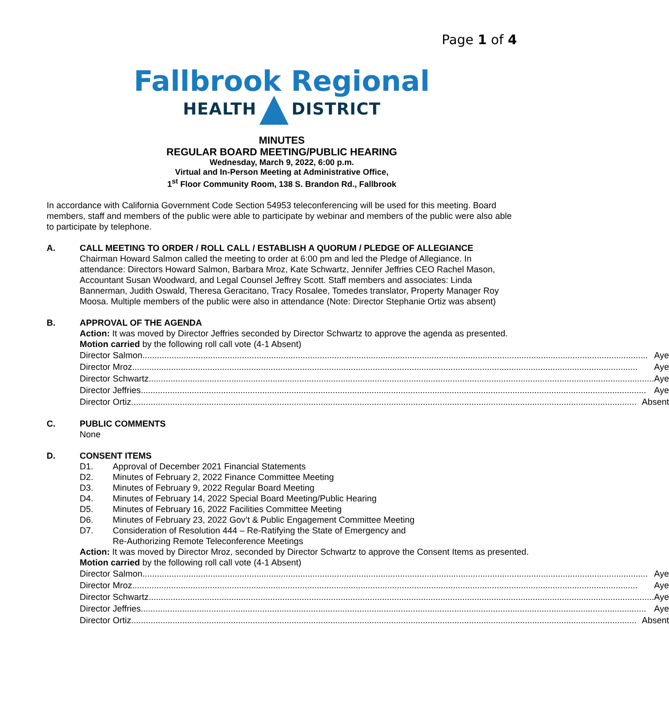Page 1 of 4
Fallbrook Regional
HEALTH DISTRICT
MINUTES
REGULAR BOARD MEETING/PUBLIC HEARING
Wednesday, March 9, 2022, 6:00 p.m.
Virtual and In-Person Meeting at Administrative Office,
1<sup>st</sup> Floor Community Room, 138 S. Brandon Rd., Fallbrook
In accordance with California Government Code Section 54953 teleconferencing will be used for this meeting. Board members, staff and members of the public were able to participate by webinar and members of the public were also able to participate by telephone.
A. CALL MEETING TO ORDER / ROLL CALL / ESTABLISH A QUORUM / PLEDGE OF ALLEGIANCE
Chairman Howard Salmon called the meeting to order at 6:00 pm and led the Pledge of Allegiance. In attendance: Directors Howard Salmon, Barbara Mroz, Kate Schwartz, Jennifer Jeffries CEO Rachel Mason, Accountant Susan Woodward, and Legal Counsel Jeffrey Scott. Staff members and associates: Linda Bannerman, Judith Oswald, Theresa Geracitano, Tracy Rosalee, Tomedes translator, Property Manager Roy Moosa. Multiple members of the public were also in attendance (Note: Director Stephanie Ortiz was absent)
B. APPROVAL OF THE AGENDA
Action: It was moved by Director Jeffries seconded by Director Schwartz to approve the agenda as presented.
Motion carried by the following roll call vote (4-1 Absent)
Director Salmon Aye
Director Mroz Aye
Director Schwartz Aye
Director Jeffries Aye
Director Ortiz Absent
C. PUBLIC COMMENTS
None
D. CONSENT ITEMS
D1. Approval of December 2021 Financial Statements
D2. Minutes of February 2, 2022 Finance Committee Meeting
D3. Minutes of February 9, 2022 Regular Board Meeting
D4. Minutes of February 14, 2022 Special Board Meeting/Public Hearing
D5. Minutes of February 16, 2022 Facilities Committee Meeting
D6. Minutes of February 23, 2022 Gov’t & Public Engagement Committee Meeting
D7. Consideration of Resolution 444 – Re-Ratifying the State of Emergency and
Re-Authorizing Remote Teleconference Meetings
Action: It was moved by Director Mroz, seconded by Director Schwartz to approve the Consent Items as presented.
Motion carried by the following roll call vote (4-1 Absent)
Director Salmon Aye
Director Mroz Aye
Director Schwartz Aye
Director Jeffries Aye
Director Ortiz Absent